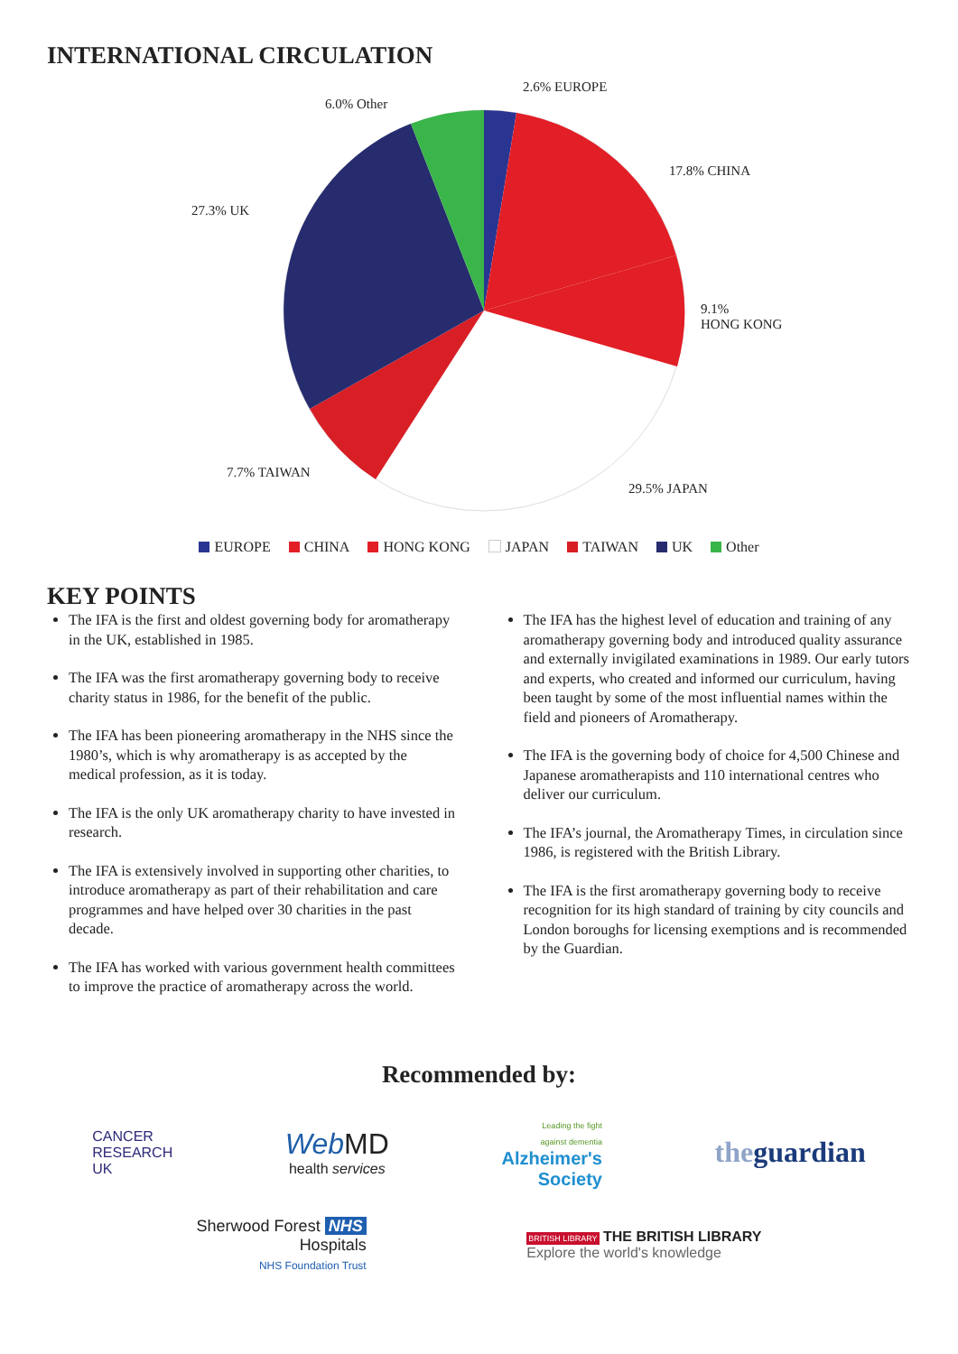INTERNATIONAL CIRCULATION
2.6% EUROPE
6.0% Other
17.8% CHINA
27.3% UK
9.1%
HONG KONG
7.7% TAIWAN
29.5% JAPAN
EUROPE CHINA HONG KONG JAPAN TAIWAN UK Other
KEY POINTS
The IFA is the first and oldest governing body for aromatherapy in the UK, established in 1985.
The IFA was the first aromatherapy governing body to receive charity status in 1986, for the benefit of the public.
The IFA has been pioneering aromatherapy in the NHS since the 1980’s, which is why aromatherapy is as accepted by the medical profession, as it is today.
The IFA is the only UK aromatherapy charity to have invested in research.
The IFA is extensively involved in supporting other charities, to introduce aromatherapy as part of their rehabilitation and care programmes and have helped over 30 charities in the past decade.
The IFA has worked with various government health committees to improve the practice of aromatherapy across the world.
The IFA has the highest level of education and training of any aromatherapy governing body and introduced quality assurance and externally invigilated examinations in 1989. Our early tutors and experts, who created and informed our curriculum, having been taught by some of the most influential names within the field and pioneers of Aromatherapy.
The IFA is the governing body of choice for 4,500 Chinese and Japanese aromatherapists and 110 international centres who deliver our curriculum.
The IFA’s journal, the Aromatherapy Times, in circulation since 1986, is registered with the British Library.
The IFA is the first aromatherapy governing body to receive recognition for its high standard of training by city councils and London boroughs for licensing exemptions and is recommended by the Guardian.
Recommended by:
CANCER
RESEARCH
UK
Web MD
health services
Leading the fight
against dementia
Alzheimer's
Society
theguardian
Sherwood Forest NHS
Hospitals
NHS Foundation Trust
BRITISH LIBRARY THE BRITISH LIBRARY
Explore the world's knowledge